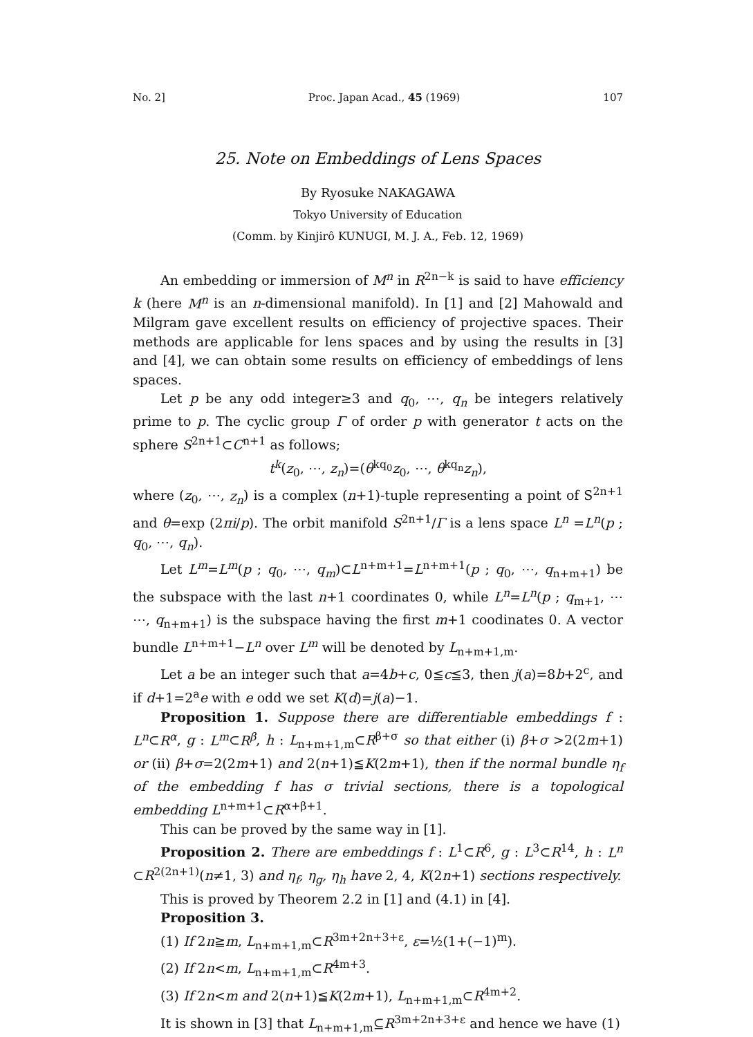No. 2] Proc. Japan Acad., 45 (1969) 107
25. Note on Embeddings of Lens Spaces
By Ryosuke NAKAGAWA
Tokyo University of Education
(Comm. by Kinjirô KUNUGI, M. J. A., Feb. 12, 1969)
An embedding or immersion of M<sup>n</sup> in R<sup>2n−k</sup> is said to have efficiency k (here M<sup>n</sup> is an n-dimensional manifold). In [1] and [2] Mahowald and Milgram gave excellent results on efficiency of projective spaces. Their methods are applicable for lens spaces and by using the results in [3] and [4], we can obtain some results on efficiency of embeddings of lens spaces.
Let p be any odd integer≥3 and q<sub>0</sub>, ⋯, q<sub>n</sub> be integers relatively prime to p. The cyclic group Γ of order p with generator t acts on the sphere S<sup>2n+1</sup>⊂C<sup>n+1</sup> as follows;
t<sup>k</sup>(z<sub>0</sub>, ⋯, z<sub>n</sub>)=(θ<sup>kq<sub>0</sub></sup>z<sub>0</sub>, ⋯, θ<sup>kq<sub>n</sub></sup>z<sub>n</sub>),
where (z<sub>0</sub>, ⋯, z<sub>n</sub>) is a complex (n+1)-tuple representing a point of S<sup>2n+1</sup> and θ=exp (2πi/p). The orbit manifold S<sup>2n+1</sup>/Γ is a lens space L<sup>n</sup> =L<sup>n</sup>(p ; q<sub>0</sub>, ⋯, q<sub>n</sub>).
Let L<sup>m</sup>=L<sup>m</sup>(p ; q<sub>0</sub>, ⋯, q<sub>m</sub>)⊂L<sup>n+m+1</sup>=L<sup>n+m+1</sup>(p ; q<sub>0</sub>, ⋯, q<sub>n+m+1</sub>) be the subspace with the last n+1 coordinates 0, while L<sup>n</sup>=L<sup>n</sup>(p ; q<sub>m+1</sub>, ⋯ ⋯, q<sub>n+m+1</sub>) is the subspace having the first m+1 coodinates 0. A vector bundle L<sup>n+m+1</sup>−L<sup>n</sup> over L<sup>m</sup> will be denoted by L<sub>n+m+1,m</sub>.
Let a be an integer such that a=4b+c, 0≦c≦3, then j(a)=8b+2<sup>c</sup>, and if d+1=2<sup>a</sup>e with e odd we set K(d)=j(a)−1.
Proposition 1. Suppose there are differentiable embeddings f : L<sup>n</sup>⊂R<sup>α</sup>, g : L<sup>m</sup>⊂R<sup>β</sup>, h : L<sub>n+m+1,m</sub>⊂R<sup>β+σ</sup> so that either (i) β+σ >2(2m+1) or (ii) β+σ=2(2m+1) and 2(n+1)≦K(2m+1), then if the normal bundle η<sub>f</sub> of the embedding f has σ trivial sections, there is a topological embedding L<sup>n+m+1</sup>⊂R<sup>α+β+1</sup>.
This can be proved by the same way in [1].
Proposition 2. There are embeddings f : L<sup>1</sup>⊂R<sup>6</sup>, g : L<sup>3</sup>⊂R<sup>14</sup>, h : L<sup>n</sup> ⊂R<sup>2(2n+1)</sup>(n≠1, 3) and η<sub>f</sub>, η<sub>g</sub>, η<sub>h</sub> have 2, 4, K(2n+1) sections respectively.
This is proved by Theorem 2.2 in [1] and (4.1) in [4].
Proposition 3.
(1) If 2n≧m, L<sub>n+m+1,m</sub>⊂R<sup>3m+2n+3+ε</sup>, ε=½(1+(−1)<sup>m</sup>).
(2) If 2n<m, L<sub>n+m+1,m</sub>⊂R<sup>4m+3</sup>.
(3) If 2n<m and 2(n+1)≦K(2m+1), L<sub>n+m+1,m</sub>⊂R<sup>4m+2</sup>.
It is shown in [3] that L<sub>n+m+1,m</sub>⊆R<sup>3m+2n+3+ε</sup> and hence we have (1)